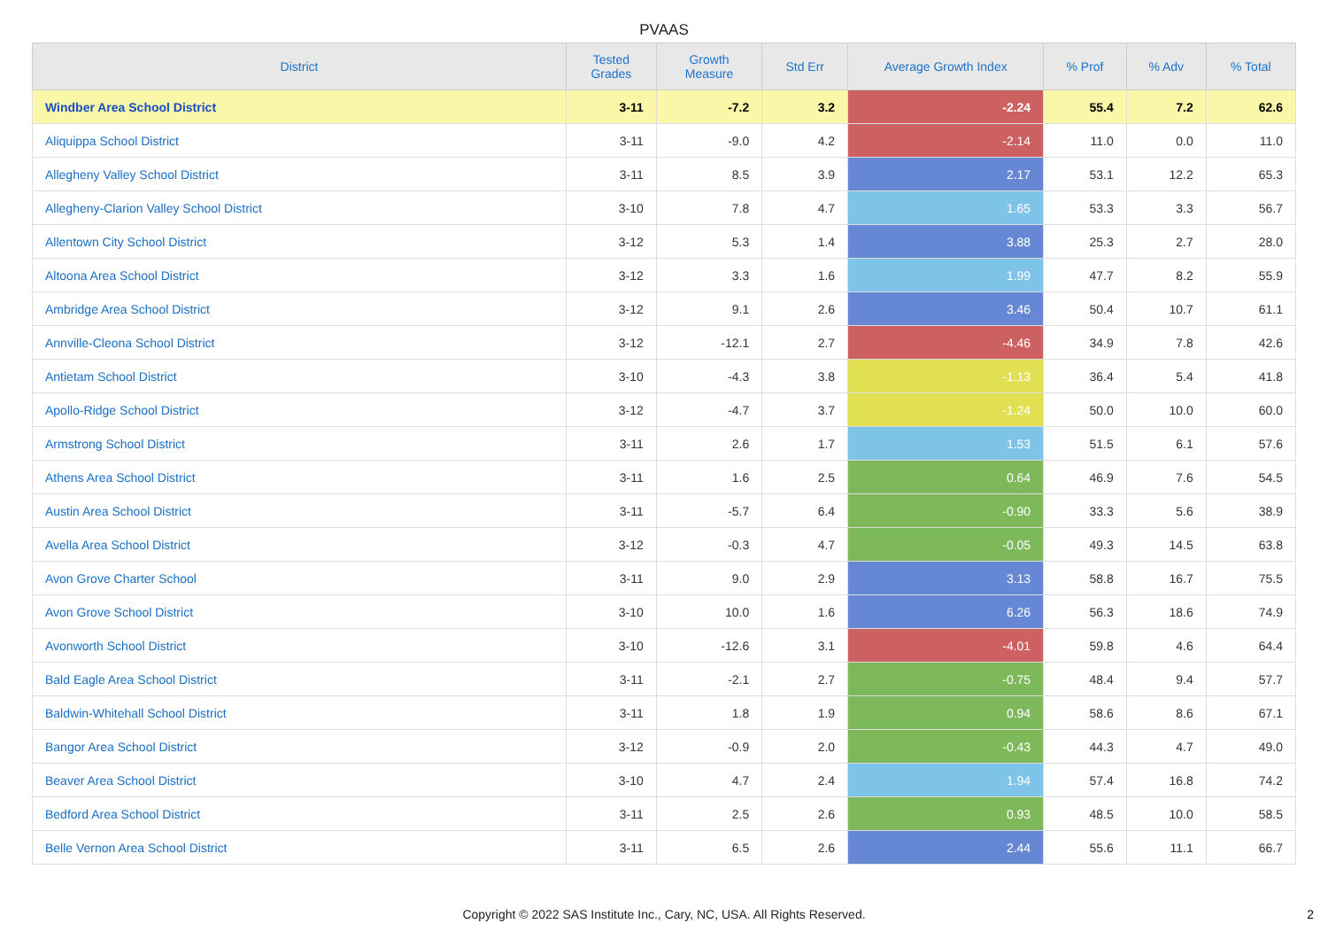PVAAS
| District | Tested Grades | Growth Measure | Std Err | Average Growth Index | % Prof | % Adv | % Total |
| --- | --- | --- | --- | --- | --- | --- | --- |
| Windber Area School District | 3-11 | -7.2 | 3.2 | -2.24 | 55.4 | 7.2 | 62.6 |
| Aliquippa School District | 3-11 | -9.0 | 4.2 | -2.14 | 11.0 | 0.0 | 11.0 |
| Allegheny Valley School District | 3-11 | 8.5 | 3.9 | 2.17 | 53.1 | 12.2 | 65.3 |
| Allegheny-Clarion Valley School District | 3-10 | 7.8 | 4.7 | 1.65 | 53.3 | 3.3 | 56.7 |
| Allentown City School District | 3-12 | 5.3 | 1.4 | 3.88 | 25.3 | 2.7 | 28.0 |
| Altoona Area School District | 3-12 | 3.3 | 1.6 | 1.99 | 47.7 | 8.2 | 55.9 |
| Ambridge Area School District | 3-12 | 9.1 | 2.6 | 3.46 | 50.4 | 10.7 | 61.1 |
| Annville-Cleona School District | 3-12 | -12.1 | 2.7 | -4.46 | 34.9 | 7.8 | 42.6 |
| Antietam School District | 3-10 | -4.3 | 3.8 | -1.13 | 36.4 | 5.4 | 41.8 |
| Apollo-Ridge School District | 3-12 | -4.7 | 3.7 | -1.24 | 50.0 | 10.0 | 60.0 |
| Armstrong School District | 3-11 | 2.6 | 1.7 | 1.53 | 51.5 | 6.1 | 57.6 |
| Athens Area School District | 3-11 | 1.6 | 2.5 | 0.64 | 46.9 | 7.6 | 54.5 |
| Austin Area School District | 3-11 | -5.7 | 6.4 | -0.90 | 33.3 | 5.6 | 38.9 |
| Avella Area School District | 3-12 | -0.3 | 4.7 | -0.05 | 49.3 | 14.5 | 63.8 |
| Avon Grove Charter School | 3-11 | 9.0 | 2.9 | 3.13 | 58.8 | 16.7 | 75.5 |
| Avon Grove School District | 3-10 | 10.0 | 1.6 | 6.26 | 56.3 | 18.6 | 74.9 |
| Avonworth School District | 3-10 | -12.6 | 3.1 | -4.01 | 59.8 | 4.6 | 64.4 |
| Bald Eagle Area School District | 3-11 | -2.1 | 2.7 | -0.75 | 48.4 | 9.4 | 57.7 |
| Baldwin-Whitehall School District | 3-11 | 1.8 | 1.9 | 0.94 | 58.6 | 8.6 | 67.1 |
| Bangor Area School District | 3-12 | -0.9 | 2.0 | -0.43 | 44.3 | 4.7 | 49.0 |
| Beaver Area School District | 3-10 | 4.7 | 2.4 | 1.94 | 57.4 | 16.8 | 74.2 |
| Bedford Area School District | 3-11 | 2.5 | 2.6 | 0.93 | 48.5 | 10.0 | 58.5 |
| Belle Vernon Area School District | 3-11 | 6.5 | 2.6 | 2.44 | 55.6 | 11.1 | 66.7 |
Copyright © 2022 SAS Institute Inc., Cary, NC, USA. All Rights Reserved.
2